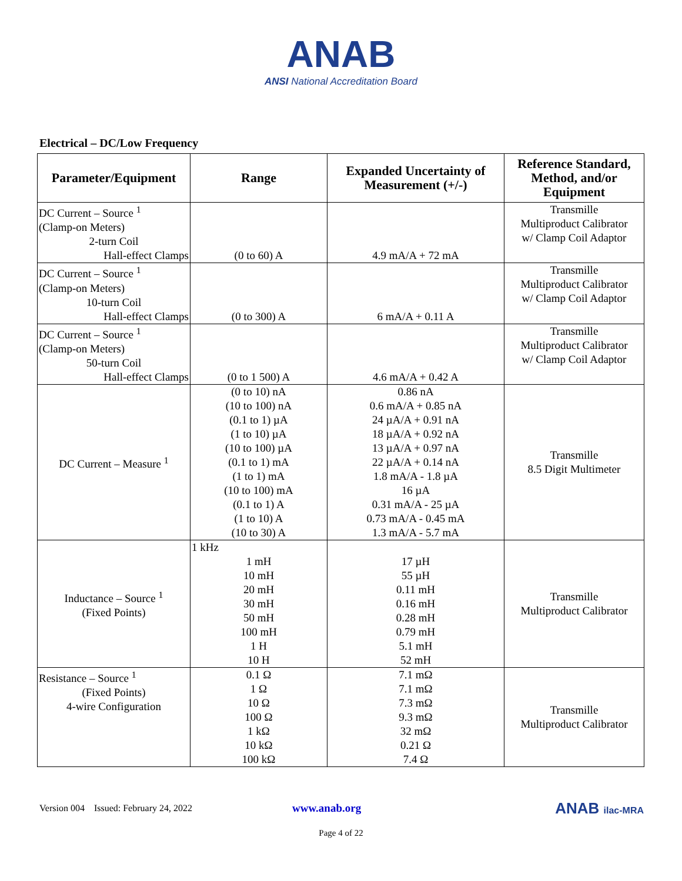ANAB
ANSI National Accreditation Board
Electrical – DC/Low Frequency
| Parameter/Equipment | Range | Expanded Uncertainty of Measurement (+/-) | Reference Standard, Method, and/or Equipment |
| --- | --- | --- | --- |
| DC Current – Source <sup>1</sup> (Clamp-on Meters) 2-turn Coil Hall-effect Clamps | (0 to 60) A | 4.9 mA/A + 72 mA | Transmille Multiproduct Calibrator w/ Clamp Coil Adaptor |
| DC Current – Source <sup>1</sup> (Clamp-on Meters) 10-turn Coil Hall-effect Clamps | (0 to 300) A | 6 mA/A + 0.11 A | Transmille Multiproduct Calibrator w/ Clamp Coil Adaptor |
| DC Current – Source <sup>1</sup> (Clamp-on Meters) 50-turn Coil Hall-effect Clamps | (0 to 1 500) A | 4.6 mA/A + 0.42 A | Transmille Multiproduct Calibrator w/ Clamp Coil Adaptor |
| DC Current – Measure <sup>1</sup> | (0 to 10) nA (10 to 100) nA (0.1 to 1) µA (1 to 10) µA (10 to 100) µA (0.1 to 1) mA (1 to 1) mA (10 to 100) mA (0.1 to 1) A (1 to 10) A (10 to 30) A | 0.86 nA 0.6 mA/A + 0.85 nA 24 µA/A + 0.91 nA 18 µA/A + 0.92 nA 13 µA/A + 0.97 nA 22 µA/A + 0.14 nA 1.8 mA/A - 1.8 µA 16 µA 0.31 mA/A - 25 µA 0.73 mA/A - 0.45 mA 1.3 mA/A - 5.7 mA | Transmille 8.5 Digit Multimeter |
| Inductance – Source <sup>1</sup> (Fixed Points) | 1 kHz 1 mH 10 mH 20 mH 30 mH 50 mH 100 mH 1 H 10 H | 17 µH 55 µH 0.11 mH 0.16 mH 0.28 mH 0.79 mH 5.1 mH 52 mH | Transmille Multiproduct Calibrator |
| Resistance – Source <sup>1</sup> (Fixed Points) 4-wire Configuration | 0.1 Ω 1 Ω 10 Ω 100 Ω 1 kΩ 10 kΩ 100 kΩ | 7.1 mΩ 7.1 mΩ 7.3 mΩ 9.3 mΩ 32 mΩ 0.21 Ω 7.4 Ω | Transmille Multiproduct Calibrator |
Version 004 Issued: February 24, 2022 www.anab.org ANAB ilac-MRA
Page 4 of 22